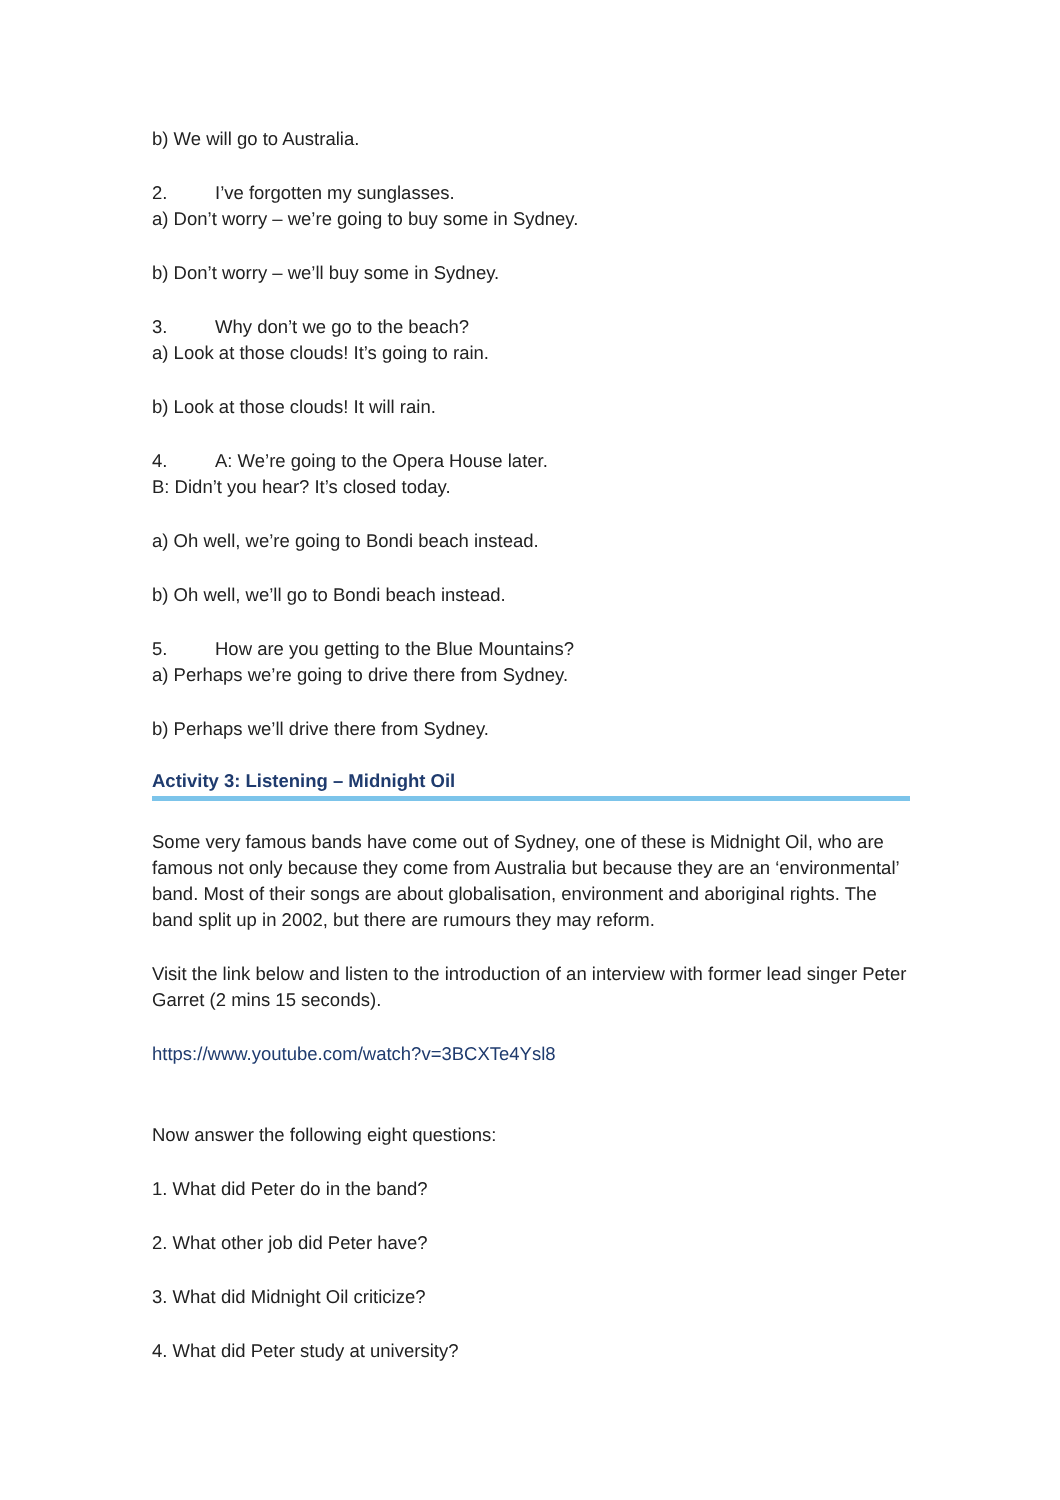b) We will go to Australia.
2. I’ve forgotten my sunglasses.
a) Don’t worry – we’re going to buy some in Sydney.
b) Don’t worry – we’ll buy some in Sydney.
3. Why don’t we go to the beach?
a) Look at those clouds! It’s going to rain.
b) Look at those clouds! It will rain.
4. A: We’re going to the Opera House later.
B: Didn’t you hear? It’s closed today.
a) Oh well, we’re going to Bondi beach instead.
b) Oh well, we’ll go to Bondi beach instead.
5. How are you getting to the Blue Mountains?
a) Perhaps we’re going to drive there from Sydney.
b) Perhaps we’ll drive there from Sydney.
Activity 3: Listening – Midnight Oil
Some very famous bands have come out of Sydney, one of these is Midnight Oil, who are famous not only because they come from Australia but because they are an ‘environmental’ band. Most of their songs are about globalisation, environment and aboriginal rights. The band split up in 2002, but there are rumours they may reform.
Visit the link below and listen to the introduction of an interview with former lead singer Peter Garret (2 mins 15 seconds).
https://www.youtube.com/watch?v=3BCXTe4Ysl8
Now answer the following eight questions:
1. What did Peter do in the band?
2. What other job did Peter have?
3. What did Midnight Oil criticize?
4. What did Peter study at university?